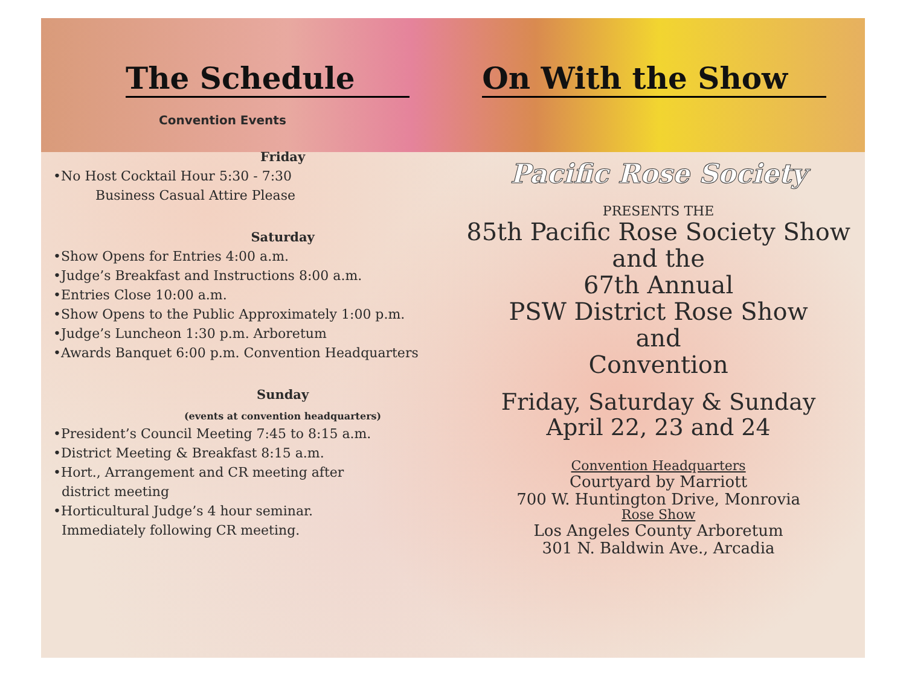The Schedule
Convention Events
Friday
•No Host Cocktail Hour 5:30 - 7:30
Business Casual Attire Please
Saturday
•Show Opens for Entries 4:00 a.m.
•Judge’s Breakfast and Instructions 8:00 a.m.
•Entries Close 10:00 a.m.
•Show Opens to the Public Approximately 1:00 p.m.
•Judge’s Luncheon 1:30 p.m. Arboretum
•Awards Banquet 6:00 p.m. Convention Headquarters
Sunday
(events at convention headquarters)
•President’s Council Meeting 7:45 to 8:15 a.m.
•District Meeting & Breakfast 8:15 a.m.
•Hort., Arrangement and CR meeting after
district meeting
•Horticultural Judge’s 4 hour seminar.
Immediately following CR meeting.
On With the Show
Pacific Rose Society
PRESENTS THE
85th Pacific Rose Society Show
and the
67th Annual
PSW District Rose Show
and
Convention
Friday, Saturday & Sunday
April 22, 23 and 24
Convention Headquarters
Courtyard by Marriott
700 W. Huntington Drive, Monrovia
Rose Show
Los Angeles County Arboretum
301 N. Baldwin Ave., Arcadia